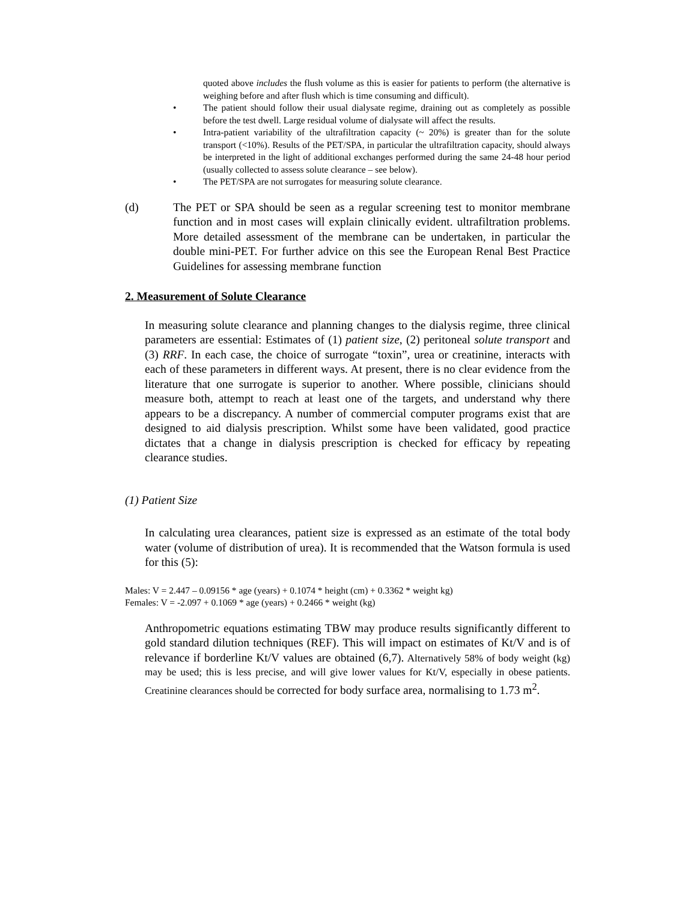quoted above includes the flush volume as this is easier for patients to perform (the alternative is weighing before and after flush which is time consuming and difficult).
• The patient should follow their usual dialysate regime, draining out as completely as possible before the test dwell. Large residual volume of dialysate will affect the results.
• Intra-patient variability of the ultrafiltration capacity (~ 20%) is greater than for the solute transport (<10%). Results of the PET/SPA, in particular the ultrafiltration capacity, should always be interpreted in the light of additional exchanges performed during the same 24-48 hour period (usually collected to assess solute clearance – see below).
• The PET/SPA are not surrogates for measuring solute clearance.
(d) The PET or SPA should be seen as a regular screening test to monitor membrane function and in most cases will explain clinically evident. ultrafiltration problems. More detailed assessment of the membrane can be undertaken, in particular the double mini-PET. For further advice on this see the European Renal Best Practice Guidelines for assessing membrane function
2. Measurement of Solute Clearance
In measuring solute clearance and planning changes to the dialysis regime, three clinical parameters are essential: Estimates of (1) patient size, (2) peritoneal solute transport and (3) RRF. In each case, the choice of surrogate “toxin”, urea or creatinine, interacts with each of these parameters in different ways. At present, there is no clear evidence from the literature that one surrogate is superior to another. Where possible, clinicians should measure both, attempt to reach at least one of the targets, and understand why there appears to be a discrepancy. A number of commercial computer programs exist that are designed to aid dialysis prescription. Whilst some have been validated, good practice dictates that a change in dialysis prescription is checked for efficacy by repeating clearance studies.
(1) Patient Size
In calculating urea clearances, patient size is expressed as an estimate of the total body water (volume of distribution of urea). It is recommended that the Watson formula is used for this (5):
Males: V = 2.447 – 0.09156 * age (years) + 0.1074 * height (cm) + 0.3362 * weight kg)
Females: V = -2.097 + 0.1069 * age (years) + 0.2466 * weight (kg)
Anthropometric equations estimating TBW may produce results significantly different to gold standard dilution techniques (REF). This will impact on estimates of Kt/V and is of relevance if borderline Kt/V values are obtained (6,7). Alternatively 58% of body weight (kg) may be used; this is less precise, and will give lower values for Kt/V, especially in obese patients. Creatinine clearances should be corrected for body surface area, normalising to 1.73 m<sup>2</sup>.